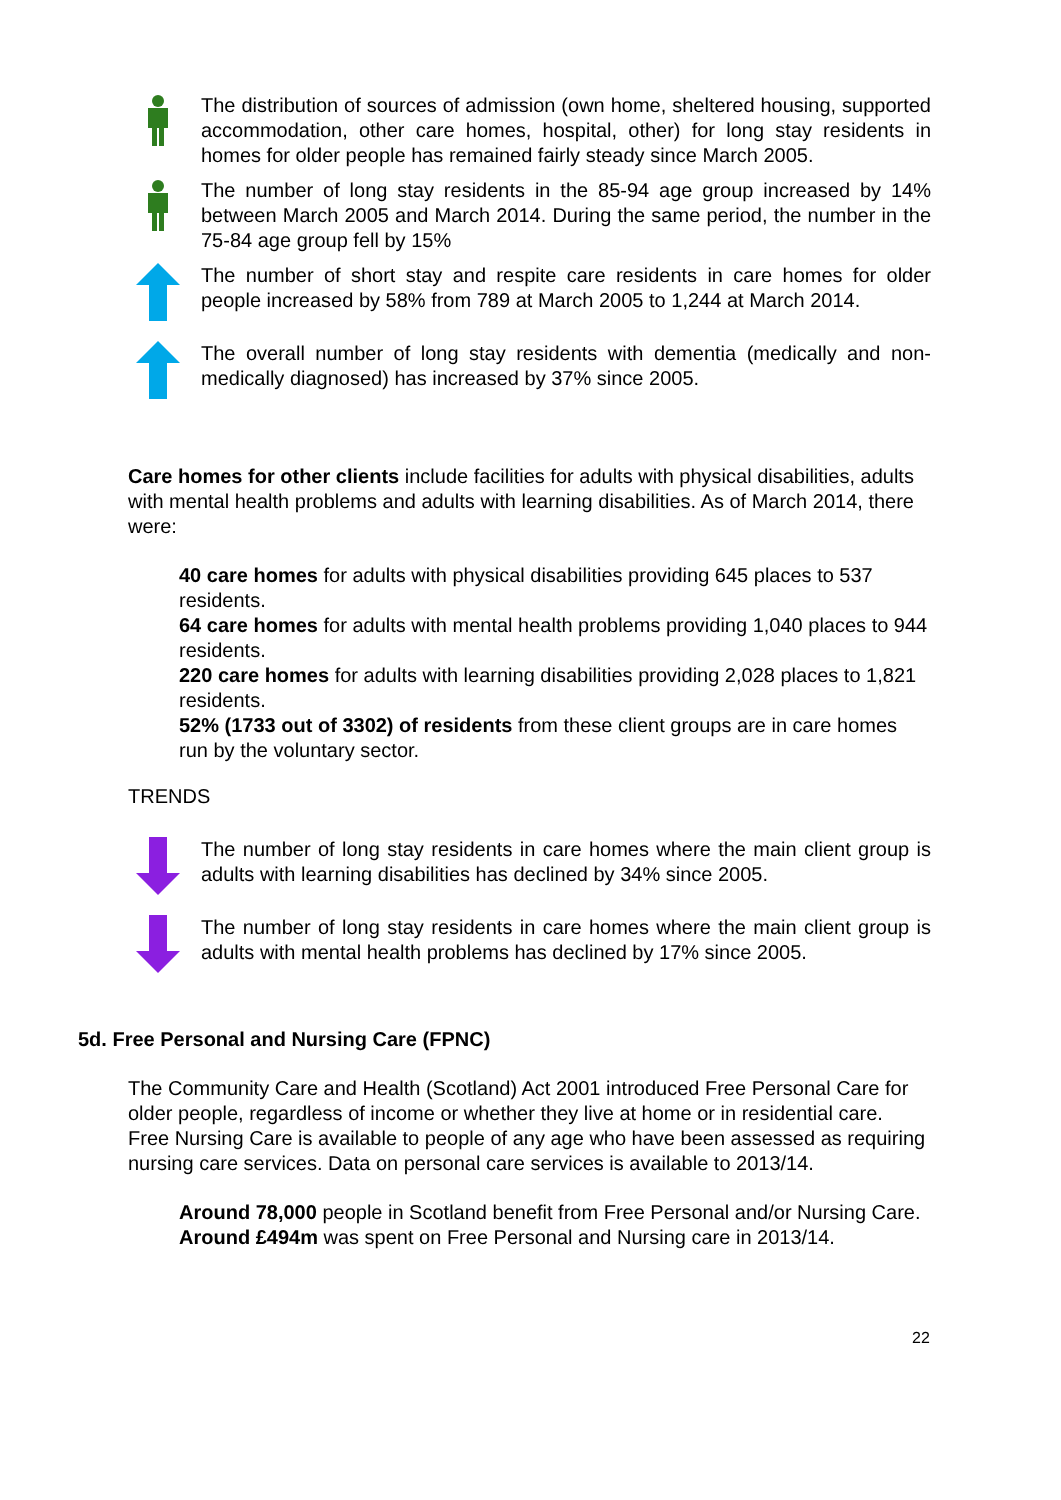The distribution of sources of admission (own home, sheltered housing, supported accommodation, other care homes, hospital, other) for long stay residents in homes for older people has remained fairly steady since March 2005.
The number of long stay residents in the 85-94 age group increased by 14% between March 2005 and March 2014. During the same period, the number in the 75-84 age group fell by 15%
The number of short stay and respite care residents in care homes for older people increased by 58% from 789 at March 2005 to 1,244 at March 2014.
The overall number of long stay residents with dementia (medically and non-medically diagnosed) has increased by 37% since 2005.
Care homes for other clients include facilities for adults with physical disabilities, adults with mental health problems and adults with learning disabilities. As of March 2014, there were:
40 care homes for adults with physical disabilities providing 645 places to 537 residents.
64 care homes for adults with mental health problems providing 1,040 places to 944 residents.
220 care homes for adults with learning disabilities providing 2,028 places to 1,821 residents.
52% (1733 out of 3302) of residents from these client groups are in care homes run by the voluntary sector.
TRENDS
The number of long stay residents in care homes where the main client group is adults with learning disabilities has declined by 34% since 2005.
The number of long stay residents in care homes where the main client group is adults with mental health problems has declined by 17% since 2005.
5d. Free Personal and Nursing Care (FPNC)
The Community Care and Health (Scotland) Act 2001 introduced Free Personal Care for older people, regardless of income or whether they live at home or in residential care. Free Nursing Care is available to people of any age who have been assessed as requiring nursing care services. Data on personal care services is available to 2013/14.
Around 78,000 people in Scotland benefit from Free Personal and/or Nursing Care.
Around £494m was spent on Free Personal and Nursing care in 2013/14.
22